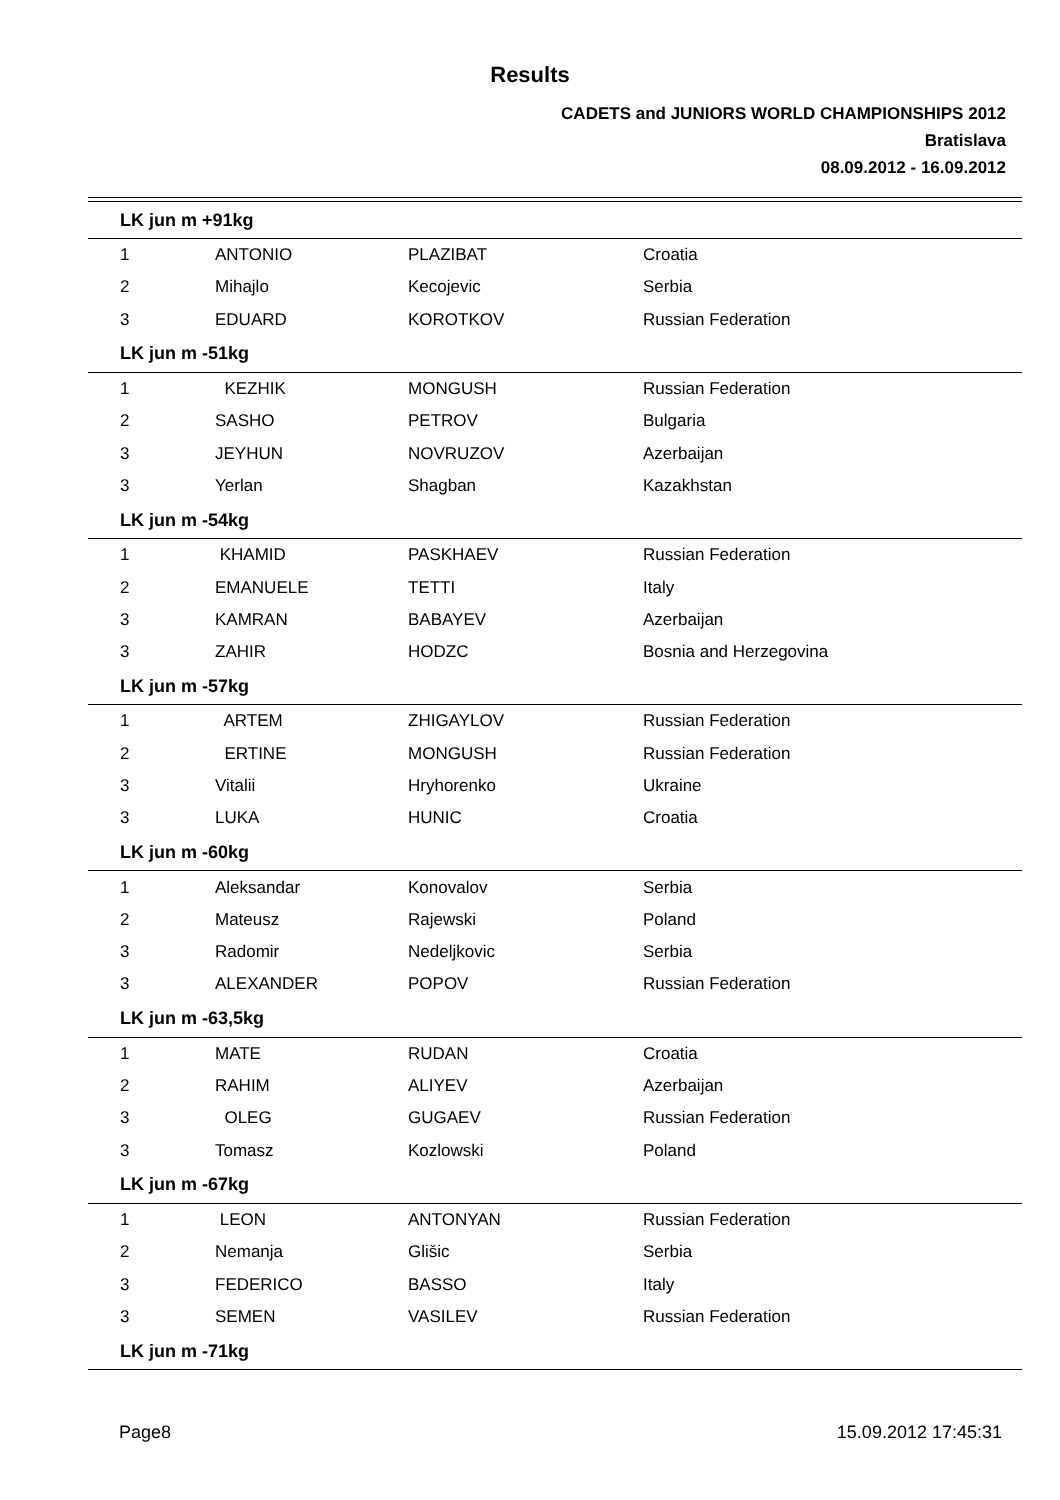Results
CADETS and JUNIORS WORLD CHAMPIONSHIPS 2012
Bratislava
08.09.2012 - 16.09.2012
| LK jun m +91kg | | | |
| 1 | ANTONIO | PLAZIBAT | Croatia |
| 2 | Mihajlo | Kecojevic | Serbia |
| 3 | EDUARD | KOROTKOV | Russian Federation |
| LK jun m -51kg | | | |
| 1 | KEZHIK | MONGUSH | Russian Federation |
| 2 | SASHO | PETROV | Bulgaria |
| 3 | JEYHUN | NOVRUZOV | Azerbaijan |
| 3 | Yerlan | Shagban | Kazakhstan |
| LK jun m -54kg | | | |
| 1 | KHAMID | PASKHAEV | Russian Federation |
| 2 | EMANUELE | TETTI | Italy |
| 3 | KAMRAN | BABAYEV | Azerbaijan |
| 3 | ZAHIR | HODZC | Bosnia and Herzegovina |
| LK jun m -57kg | | | |
| 1 | ARTEM | ZHIGAYLOV | Russian Federation |
| 2 | ERTINE | MONGUSH | Russian Federation |
| 3 | Vitalii | Hryhorenko | Ukraine |
| 3 | LUKA | HUNIC | Croatia |
| LK jun m -60kg | | | |
| 1 | Aleksandar | Konovalov | Serbia |
| 2 | Mateusz | Rajewski | Poland |
| 3 | Radomir | Nedeljkovic | Serbia |
| 3 | ALEXANDER | POPOV | Russian Federation |
| LK jun m -63,5kg | | | |
| 1 | MATE | RUDAN | Croatia |
| 2 | RAHIM | ALIYEV | Azerbaijan |
| 3 | OLEG | GUGAEV | Russian Federation |
| 3 | Tomasz | Kozlowski | Poland |
| LK jun m -67kg | | | |
| 1 | LEON | ANTONYAN | Russian Federation |
| 2 | Nemanja | Glišic | Serbia |
| 3 | FEDERICO | BASSO | Italy |
| 3 | SEMEN | VASILEV | Russian Federation |
| LK jun m -71kg | | | |
Page8 15.09.2012 17:45:31